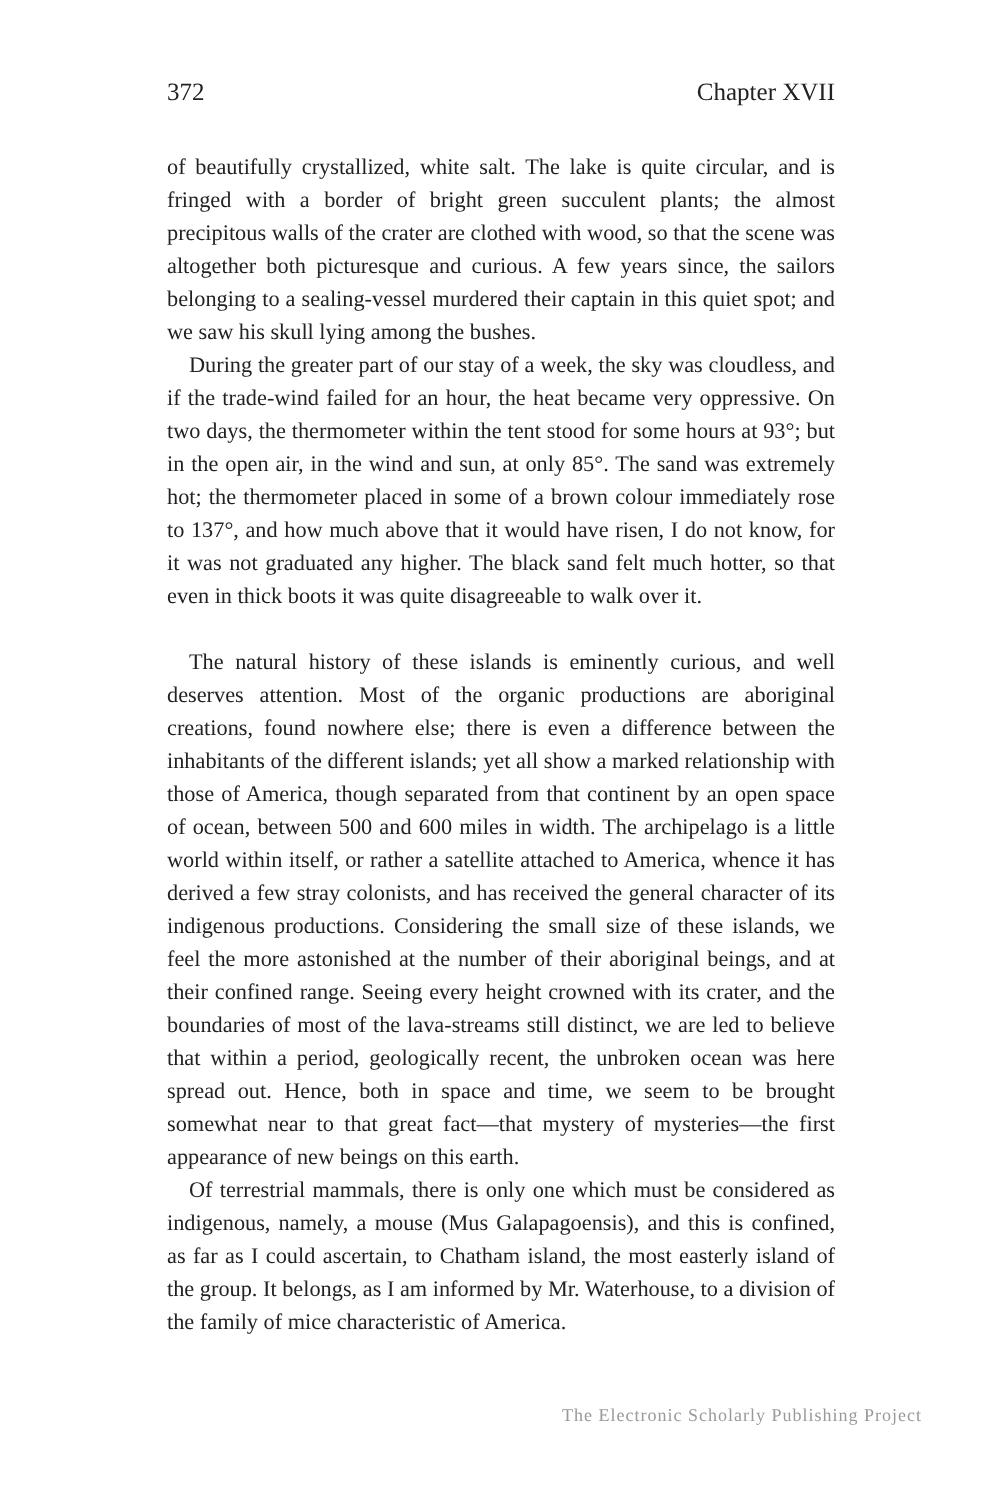372 Chapter XVII
of beautifully crystallized, white salt. The lake is quite circular, and is fringed with a border of bright green succulent plants; the almost precipitous walls of the crater are clothed with wood, so that the scene was altogether both picturesque and curious. A few years since, the sailors belonging to a sealing-vessel murdered their captain in this quiet spot; and we saw his skull lying among the bushes.
During the greater part of our stay of a week, the sky was cloudless, and if the trade-wind failed for an hour, the heat became very oppressive. On two days, the thermometer within the tent stood for some hours at 93°; but in the open air, in the wind and sun, at only 85°. The sand was extremely hot; the thermometer placed in some of a brown colour immediately rose to 137°, and how much above that it would have risen, I do not know, for it was not graduated any higher. The black sand felt much hotter, so that even in thick boots it was quite disagreeable to walk over it.
The natural history of these islands is eminently curious, and well deserves attention. Most of the organic productions are aboriginal creations, found nowhere else; there is even a difference between the inhabitants of the different islands; yet all show a marked relationship with those of America, though separated from that continent by an open space of ocean, between 500 and 600 miles in width. The archipelago is a little world within itself, or rather a satellite attached to America, whence it has derived a few stray colonists, and has received the general character of its indigenous productions. Considering the small size of these islands, we feel the more astonished at the number of their aboriginal beings, and at their confined range. Seeing every height crowned with its crater, and the boundaries of most of the lava-streams still distinct, we are led to believe that within a period, geologically recent, the unbroken ocean was here spread out. Hence, both in space and time, we seem to be brought somewhat near to that great fact—that mystery of mysteries—the first appearance of new beings on this earth.
Of terrestrial mammals, there is only one which must be considered as indigenous, namely, a mouse (Mus Galapagoensis), and this is confined, as far as I could ascertain, to Chatham island, the most easterly island of the group. It belongs, as I am informed by Mr. Waterhouse, to a division of the family of mice characteristic of America.
The Electronic Scholarly Publishing Project